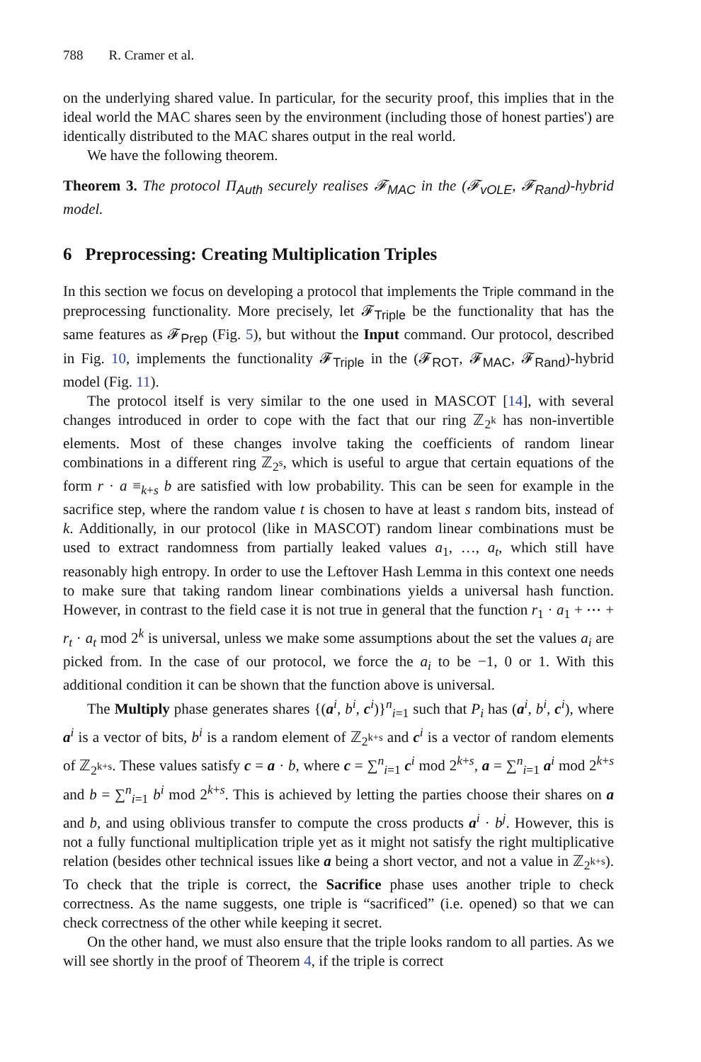788 R. Cramer et al.
on the underlying shared value. In particular, for the security proof, this implies that in the ideal world the MAC shares seen by the environment (including those of honest parties') are identically distributed to the MAC shares output in the real world.
We have the following theorem.
Theorem 3. The protocol Π<sub>Auth</sub> securely realises 𝓕<sub>MAC</sub> in the (𝓕<sub>vOLE</sub>, 𝓕<sub>Rand</sub>)-hybrid model.
6 Preprocessing: Creating Multiplication Triples
In this section we focus on developing a protocol that implements the Triple command in the preprocessing functionality. More precisely, let 𝓕<sub>Triple</sub> be the functionality that has the same features as 𝓕<sub>Prep</sub> (Fig. 5), but without the Input command. Our protocol, described in Fig. 10, implements the functionality 𝓕<sub>Triple</sub> in the (𝓕<sub>ROT</sub>, 𝓕<sub>MAC</sub>, 𝓕<sub>Rand</sub>)-hybrid model (Fig. 11).
The protocol itself is very similar to the one used in MASCOT [14], with several changes introduced in order to cope with the fact that our ring ℤ<sub>2<sup>k</sup></sub> has non-invertible elements. Most of these changes involve taking the coefficients of random linear combinations in a different ring ℤ<sub>2<sup>s</sup></sub>, which is useful to argue that certain equations of the form r · a ≡<sub>k+s</sub> b are satisfied with low probability. This can be seen for example in the sacrifice step, where the random value t is chosen to have at least s random bits, instead of k. Additionally, in our protocol (like in MASCOT) random linear combinations must be used to extract randomness from partially leaked values a<sub>1</sub>, …, a<sub>t</sub>, which still have reasonably high entropy. In order to use the Leftover Hash Lemma in this context one needs to make sure that taking random linear combinations yields a universal hash function. However, in contrast to the field case it is not true in general that the function r<sub>1</sub> · a<sub>1</sub> + ⋯ + r<sub>t</sub> · a<sub>t</sub> mod 2<sup>k</sup> is universal, unless we make some assumptions about the set the values a<sub>i</sub> are picked from. In the case of our protocol, we force the a<sub>i</sub> to be −1, 0 or 1. With this additional condition it can be shown that the function above is universal.
The Multiply phase generates shares {(a<sup>i</sup>, b<sup>i</sup>, c<sup>i</sup>)}<sup>n</sup><sub>i=1</sub> such that P<sub>i</sub> has (a<sup>i</sup>, b<sup>i</sup>, c<sup>i</sup>), where a<sup>i</sup> is a vector of bits, b<sup>i</sup> is a random element of ℤ<sub>2<sup>k+s</sup></sub> and c<sup>i</sup> is a vector of random elements of ℤ<sub>2<sup>k+s</sup></sub>. These values satisfy c = a · b, where c = ∑<sup>n</sup><sub>i=1</sub> c<sup>i</sup> mod 2<sup>k+s</sup>, a = ∑<sup>n</sup><sub>i=1</sub> a<sup>i</sup> mod 2<sup>k+s</sup> and b = ∑<sup>n</sup><sub>i=1</sub> b<sup>i</sup> mod 2<sup>k+s</sup>. This is achieved by letting the parties choose their shares on a and b, and using oblivious transfer to compute the cross products a<sup>i</sup> · b<sup>j</sup>. However, this is not a fully functional multiplication triple yet as it might not satisfy the right multiplicative relation (besides other technical issues like a being a short vector, and not a value in ℤ<sub>2<sup>k+s</sup></sub>). To check that the triple is correct, the Sacrifice phase uses another triple to check correctness. As the name suggests, one triple is “sacrificed” (i.e. opened) so that we can check correctness of the other while keeping it secret.
On the other hand, we must also ensure that the triple looks random to all parties. As we will see shortly in the proof of Theorem 4, if the triple is correct